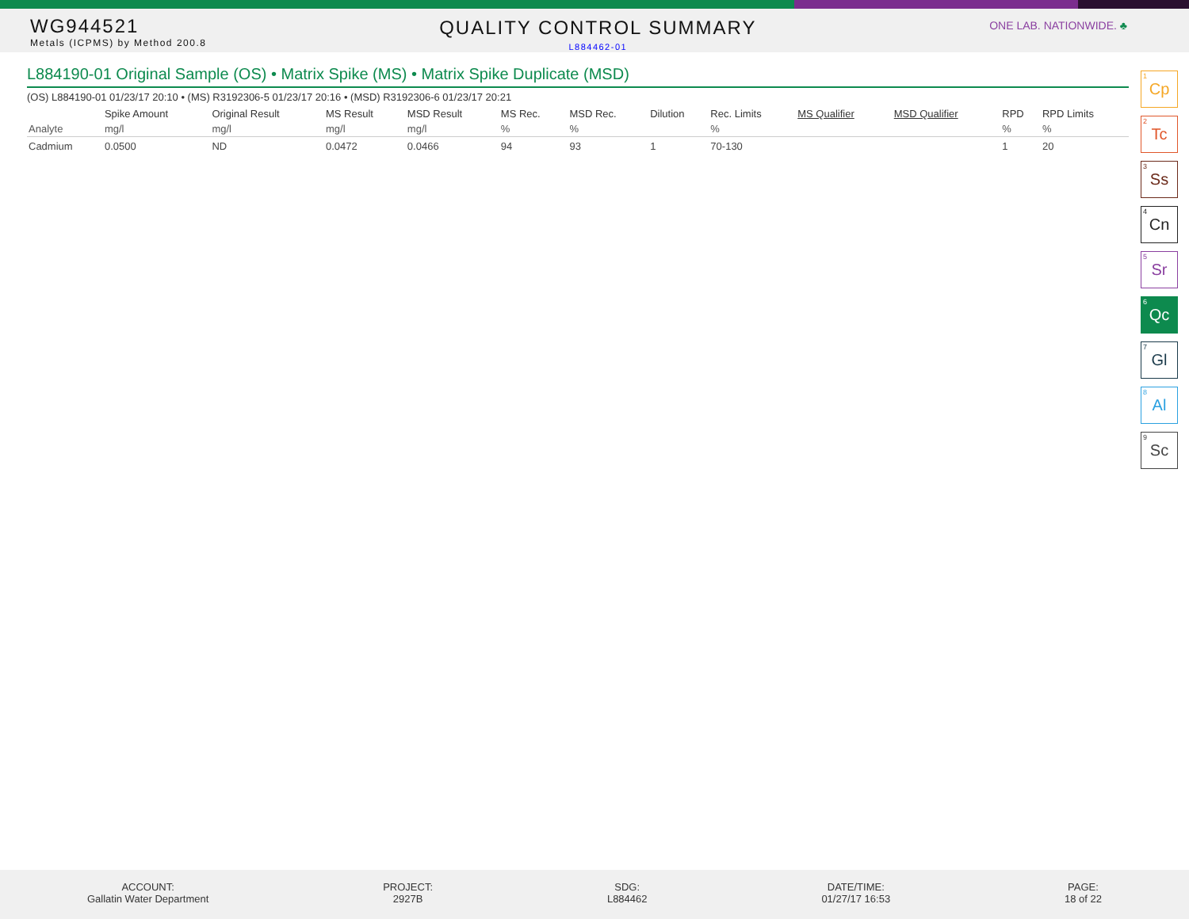WG944521
Metals (ICPMS) by Method 200.8
QUALITY CONTROL SUMMARY
L884462-01
ONE LAB. NATIONWIDE. ♣
L884190-01 Original Sample (OS) • Matrix Spike (MS) • Matrix Spike Duplicate (MSD)
(OS) L884190-01 01/23/17 20:10 • (MS) R3192306-5 01/23/17 20:16 • (MSD) R3192306-6 01/23/17 20:21
| | Spike Amount | Original Result | MS Result | MSD Result | MS Rec. | MSD Rec. | Dilution | Rec. Limits | MS Qualifier | MSD Qualifier | RPD | RPD Limits |
| --- | --- | --- | --- | --- | --- | --- | --- | --- | --- | --- | --- | --- |
| Analyte | mg/l | mg/l | mg/l | mg/l | % | % | | % | | | % | % |
| Cadmium | 0.0500 | ND | 0.0472 | 0.0466 | 94 | 93 | 1 | 70-130 | | | 1 | 20 |
<sup>1</sup> Cp
<sup>2</sup> Tc
<sup>3</sup> Ss
<sup>4</sup> Cn
<sup>5</sup> Sr
<sup>6</sup> Qc
<sup>7</sup> Gl
<sup>8</sup> Al
<sup>9</sup> Sc
ACCOUNT:
Gallatin Water Department
PROJECT:
2927B
SDG:
L884462
DATE/TIME:
01/27/17 16:53
PAGE:
18 of 22